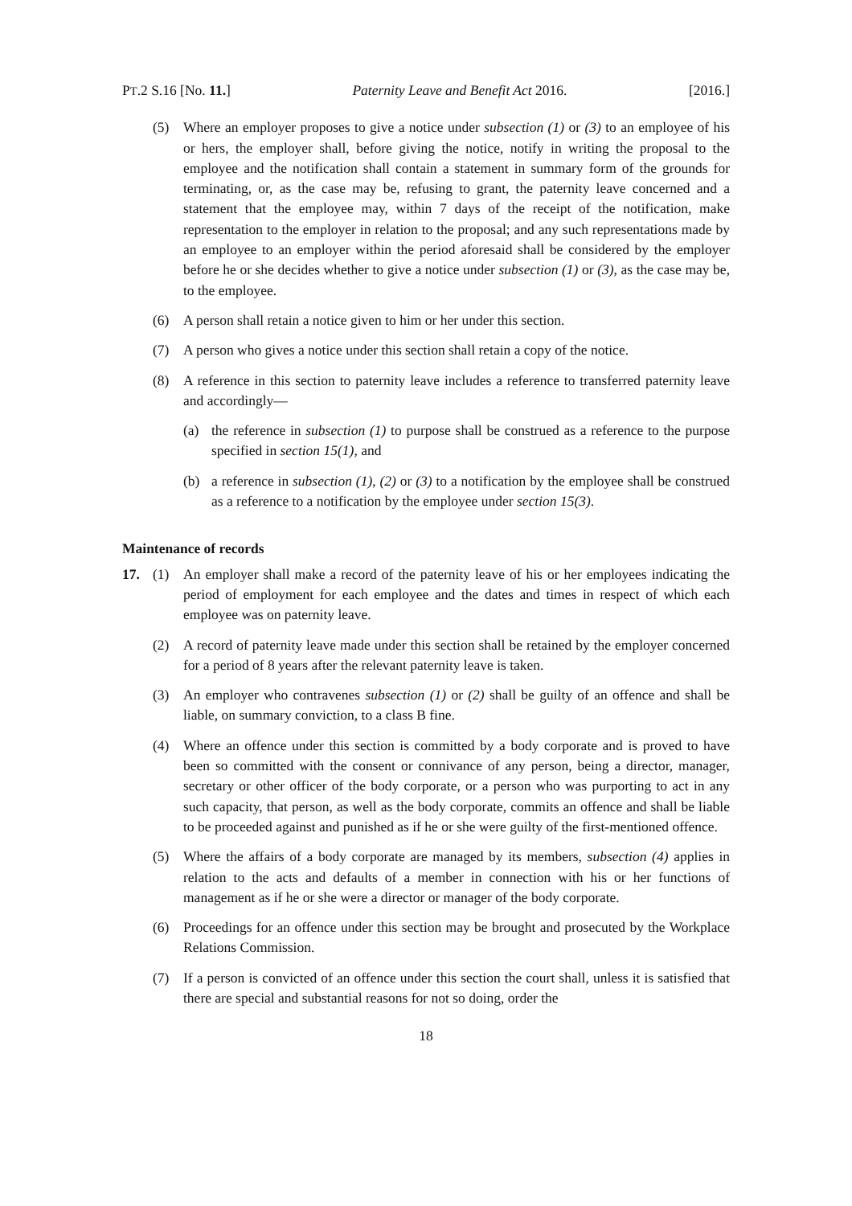PT.2 S.16 [No. 11.] Paternity Leave and Benefit Act 2016. [2016.]
(5) Where an employer proposes to give a notice under subsection (1) or (3) to an employee of his or hers, the employer shall, before giving the notice, notify in writing the proposal to the employee and the notification shall contain a statement in summary form of the grounds for terminating, or, as the case may be, refusing to grant, the paternity leave concerned and a statement that the employee may, within 7 days of the receipt of the notification, make representation to the employer in relation to the proposal; and any such representations made by an employee to an employer within the period aforesaid shall be considered by the employer before he or she decides whether to give a notice under subsection (1) or (3), as the case may be, to the employee.
(6) A person shall retain a notice given to him or her under this section.
(7) A person who gives a notice under this section shall retain a copy of the notice.
(8) A reference in this section to paternity leave includes a reference to transferred paternity leave and accordingly—
(a) the reference in subsection (1) to purpose shall be construed as a reference to the purpose specified in section 15(1), and
(b) a reference in subsection (1), (2) or (3) to a notification by the employee shall be construed as a reference to a notification by the employee under section 15(3).
Maintenance of records
17. (1) An employer shall make a record of the paternity leave of his or her employees indicating the period of employment for each employee and the dates and times in respect of which each employee was on paternity leave.
(2) A record of paternity leave made under this section shall be retained by the employer concerned for a period of 8 years after the relevant paternity leave is taken.
(3) An employer who contravenes subsection (1) or (2) shall be guilty of an offence and shall be liable, on summary conviction, to a class B fine.
(4) Where an offence under this section is committed by a body corporate and is proved to have been so committed with the consent or connivance of any person, being a director, manager, secretary or other officer of the body corporate, or a person who was purporting to act in any such capacity, that person, as well as the body corporate, commits an offence and shall be liable to be proceeded against and punished as if he or she were guilty of the first-mentioned offence.
(5) Where the affairs of a body corporate are managed by its members, subsection (4) applies in relation to the acts and defaults of a member in connection with his or her functions of management as if he or she were a director or manager of the body corporate.
(6) Proceedings for an offence under this section may be brought and prosecuted by the Workplace Relations Commission.
(7) If a person is convicted of an offence under this section the court shall, unless it is satisfied that there are special and substantial reasons for not so doing, order the
18